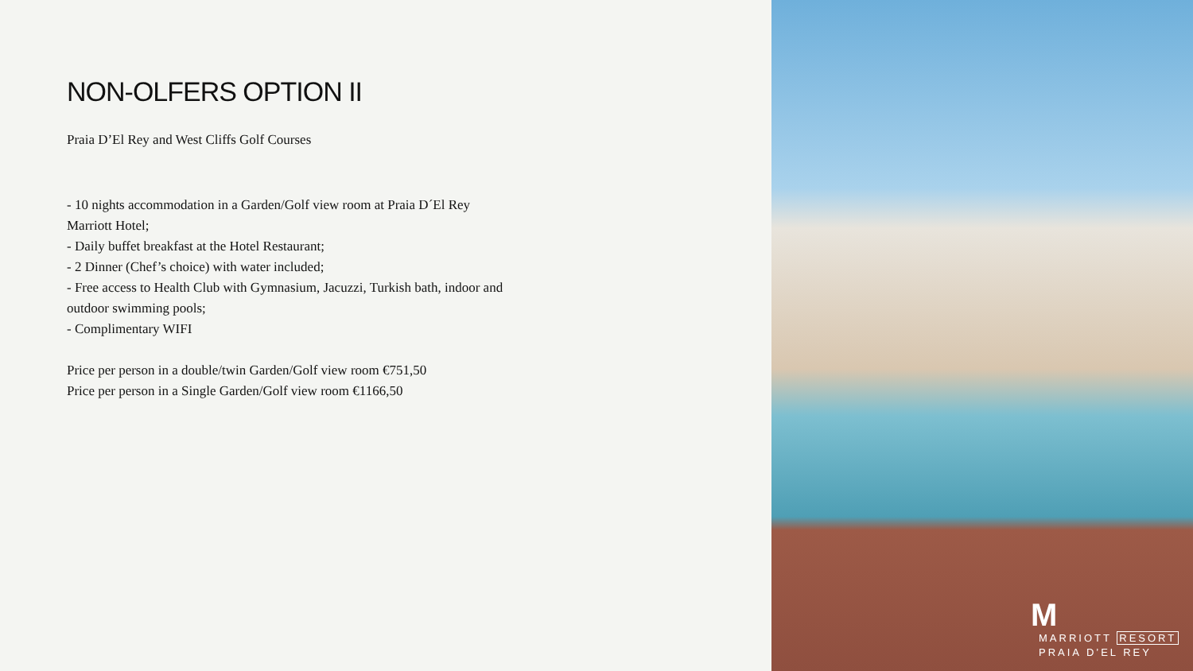NON-OLFERS OPTION II
Praia D’El Rey and West Cliffs Golf Courses
- 10 nights accommodation in a Garden/Golf view room at Praia D´El Rey Marriott Hotel;
- Daily buffet breakfast at the Hotel Restaurant;
- 2 Dinner (Chef’s choice) with water included;
- Free access to Health Club with Gymnasium, Jacuzzi, Turkish bath, indoor and outdoor swimming pools;
- Complimentary WIFI
Price per person in a double/twin Garden/Golf view room €751,50
Price per person in a Single Garden/Golf view room €1166,50
M
MARRIOTT RESORT
PRAIA D’EL REY